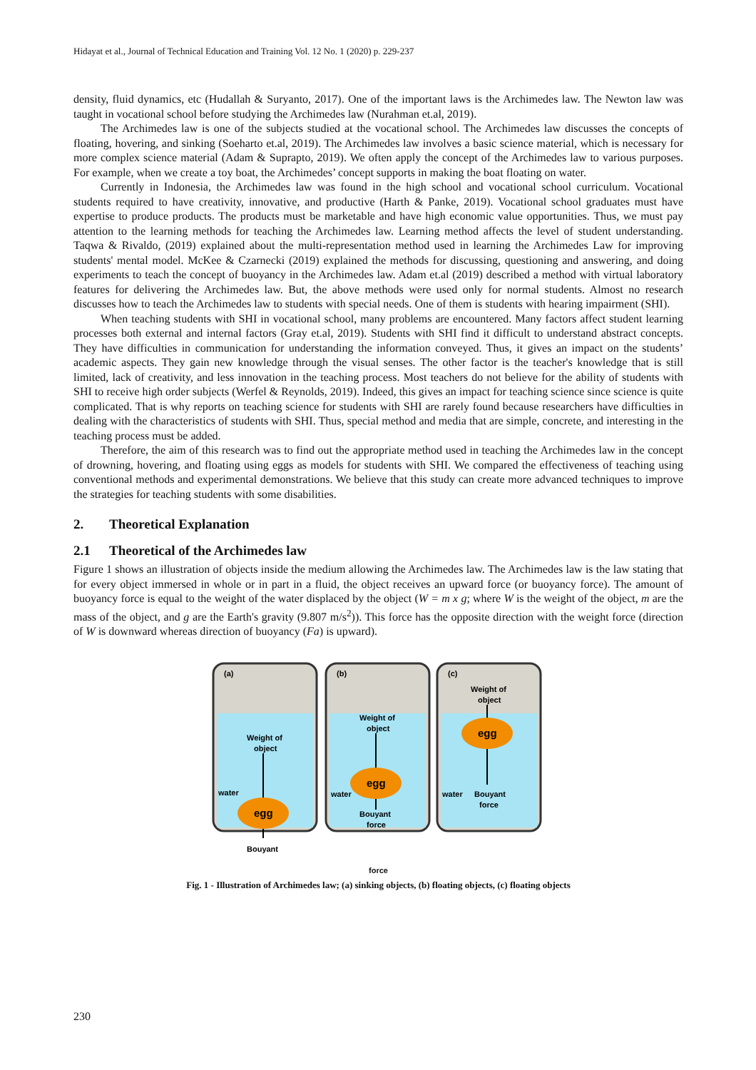Hidayat et al., Journal of Technical Education and Training Vol. 12 No. 1 (2020) p. 229-237
density, fluid dynamics, etc (Hudallah & Suryanto, 2017). One of the important laws is the Archimedes law. The Newton law was taught in vocational school before studying the Archimedes law (Nurahman et.al, 2019).
The Archimedes law is one of the subjects studied at the vocational school. The Archimedes law discusses the concepts of floating, hovering, and sinking (Soeharto et.al, 2019). The Archimedes law involves a basic science material, which is necessary for more complex science material (Adam & Suprapto, 2019). We often apply the concept of the Archimedes law to various purposes. For example, when we create a toy boat, the Archimedes’ concept supports in making the boat floating on water.
Currently in Indonesia, the Archimedes law was found in the high school and vocational school curriculum. Vocational students required to have creativity, innovative, and productive (Harth & Panke, 2019). Vocational school graduates must have expertise to produce products. The products must be marketable and have high economic value opportunities. Thus, we must pay attention to the learning methods for teaching the Archimedes law. Learning method affects the level of student understanding. Taqwa & Rivaldo, (2019) explained about the multi-representation method used in learning the Archimedes Law for improving students' mental model. McKee & Czarnecki (2019) explained the methods for discussing, questioning and answering, and doing experiments to teach the concept of buoyancy in the Archimedes law. Adam et.al (2019) described a method with virtual laboratory features for delivering the Archimedes law. But, the above methods were used only for normal students. Almost no research discusses how to teach the Archimedes law to students with special needs. One of them is students with hearing impairment (SHI).
When teaching students with SHI in vocational school, many problems are encountered. Many factors affect student learning processes both external and internal factors (Gray et.al, 2019). Students with SHI find it difficult to understand abstract concepts. They have difficulties in communication for understanding the information conveyed. Thus, it gives an impact on the students’ academic aspects. They gain new knowledge through the visual senses. The other factor is the teacher's knowledge that is still limited, lack of creativity, and less innovation in the teaching process. Most teachers do not believe for the ability of students with SHI to receive high order subjects (Werfel & Reynolds, 2019). Indeed, this gives an impact for teaching science since science is quite complicated. That is why reports on teaching science for students with SHI are rarely found because researchers have difficulties in dealing with the characteristics of students with SHI. Thus, special method and media that are simple, concrete, and interesting in the teaching process must be added.
Therefore, the aim of this research was to find out the appropriate method used in teaching the Archimedes law in the concept of drowning, hovering, and floating using eggs as models for students with SHI. We compared the effectiveness of teaching using conventional methods and experimental demonstrations. We believe that this study can create more advanced techniques to improve the strategies for teaching students with some disabilities.
2. Theoretical Explanation
2.1 Theoretical of the Archimedes law
Figure 1 shows an illustration of objects inside the medium allowing the Archimedes law. The Archimedes law is the law stating that for every object immersed in whole or in part in a fluid, the object receives an upward force (or buoyancy force). The amount of buoyancy force is equal to the weight of the water displaced by the object (W = m x g; where W is the weight of the object, m are the mass of the object, and g are the Earth's gravity (9.807 m/s<sup>2</sup>)). This force has the opposite direction with the weight force (direction of W is downward whereas direction of buoyancy (Fa) is upward).
(a)
Weight of
object
water
egg
Bouyant
(b)
Weight of
object
water
egg
Bouyant
force
(c)
Weight of
object
water
egg
Bouyant
force
force
Fig. 1 - Illustration of Archimedes law; (a) sinking objects, (b) floating objects, (c) floating objects
230